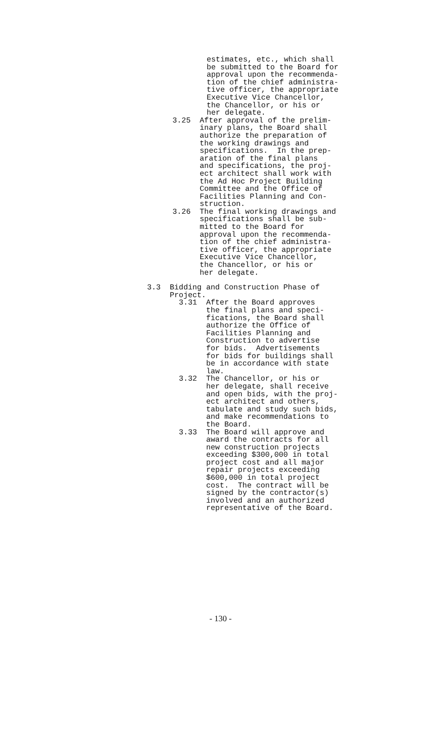estimates, etc., which shall be submitted to the Board for approval upon the recommenda- tion of the chief administra- tive officer, the appropriate Executive Vice Chancellor, the Chancellor, or his or her delegate.
3.25 After approval of the prelim- inary plans, the Board shall authorize the preparation of the working drawings and specifications. In the prep- aration of the final plans and specifications, the proj- ect architect shall work with the Ad Hoc Project Building Committee and the Office of Facilities Planning and Con- struction. 3.26 The final working drawings and specifications shall be sub- mitted to the Board for approval upon the recommenda- tion of the chief administra- tive officer, the appropriate Executive Vice Chancellor, the Chancellor, or his or her delegate.
3.3 Bidding and Construction Phase of Project. 3.31 After the Board approves the final plans and speci- fications, the Board shall authorize the Office of Facilities Planning and Construction to advertise for bids. Advertisements for bids for buildings shall be in accordance with state law. 3.32 The Chancellor, or his or her delegate, shall receive and open bids, with the proj- ect architect and others, tabulate and study such bids, and make recommendations to the Board. 3.33 The Board will approve and award the contracts for all new construction projects exceeding $300,000 in total project cost and all major repair projects exceeding $600,000 in total project cost. The contract will be signed by the contractor(s) involved and an authorized representative of the Board.
- 130 -